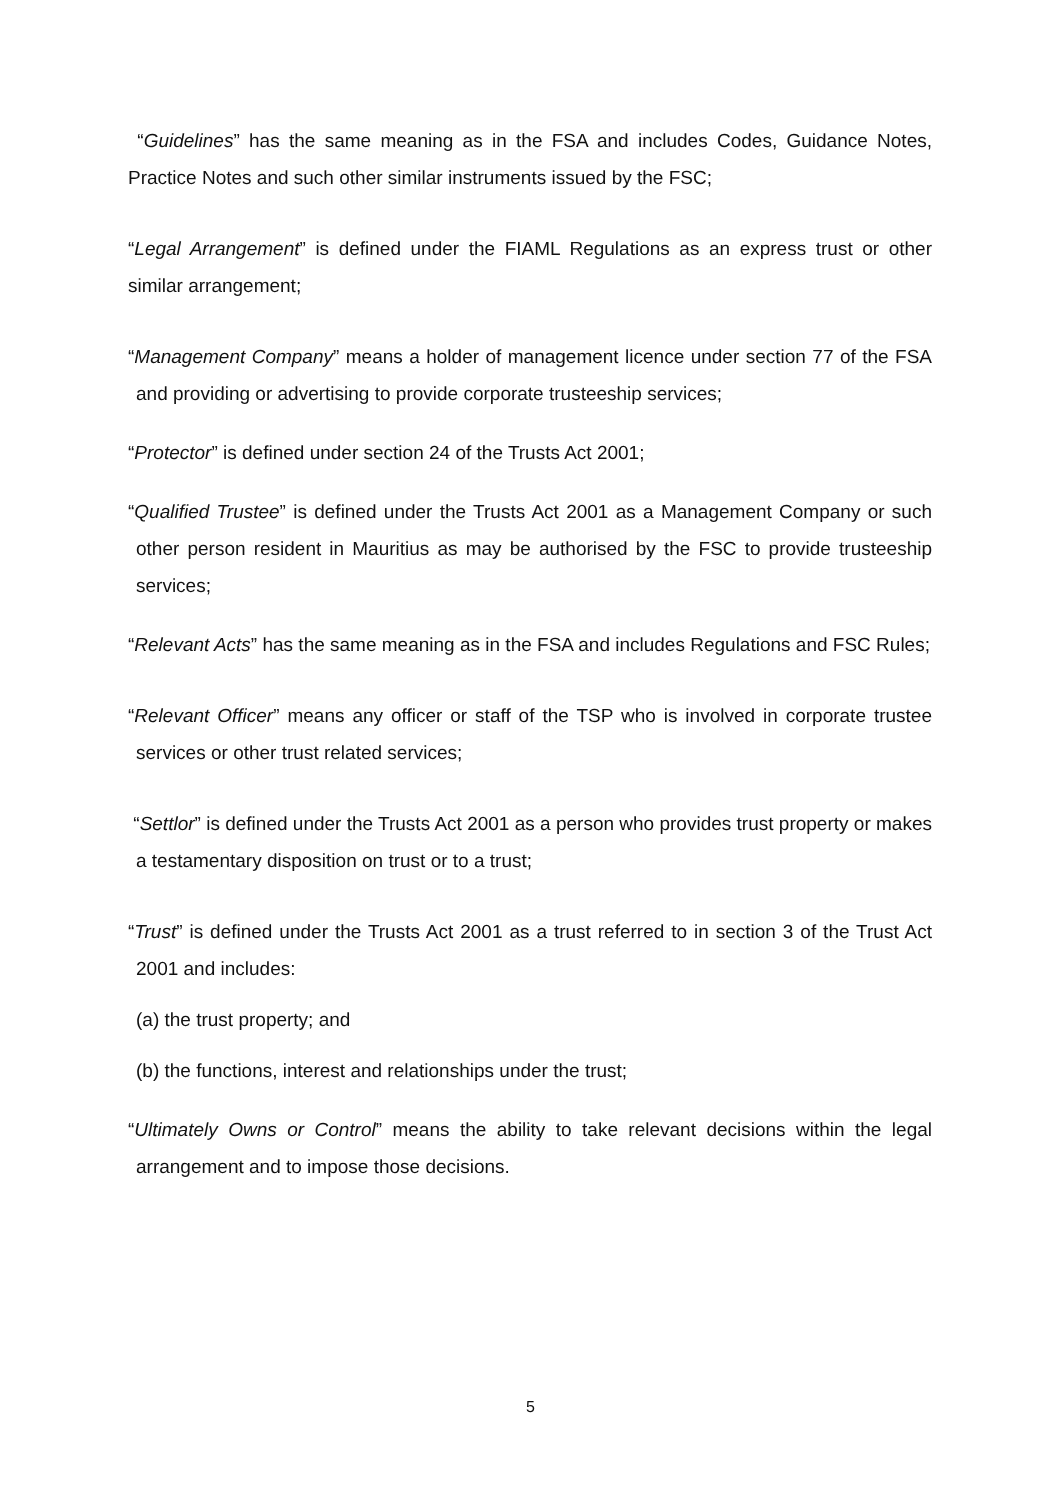“Guidelines” has the same meaning as in the FSA and includes Codes, Guidance Notes, Practice Notes and such other similar instruments issued by the FSC;
“Legal Arrangement” is defined under the FIAML Regulations as an express trust or other similar arrangement;
“Management Company” means a holder of management licence under section 77 of the FSA and providing or advertising to provide corporate trusteeship services;
“Protector” is defined under section 24 of the Trusts Act 2001;
“Qualified Trustee” is defined under the Trusts Act 2001 as a Management Company or such other person resident in Mauritius as may be authorised by the FSC to provide trusteeship services;
“Relevant Acts” has the same meaning as in the FSA and includes Regulations and FSC Rules;
“Relevant Officer” means any officer or staff of the TSP who is involved in corporate trustee services or other trust related services;
“Settlor” is defined under the Trusts Act 2001 as a person who provides trust property or makes a testamentary disposition on trust or to a trust;
“Trust” is defined under the Trusts Act 2001 as a trust referred to in section 3 of the Trust Act 2001 and includes:
(a) the trust property; and
(b) the functions, interest and relationships under the trust;
“Ultimately Owns or Control” means the ability to take relevant decisions within the legal arrangement and to impose those decisions.
5